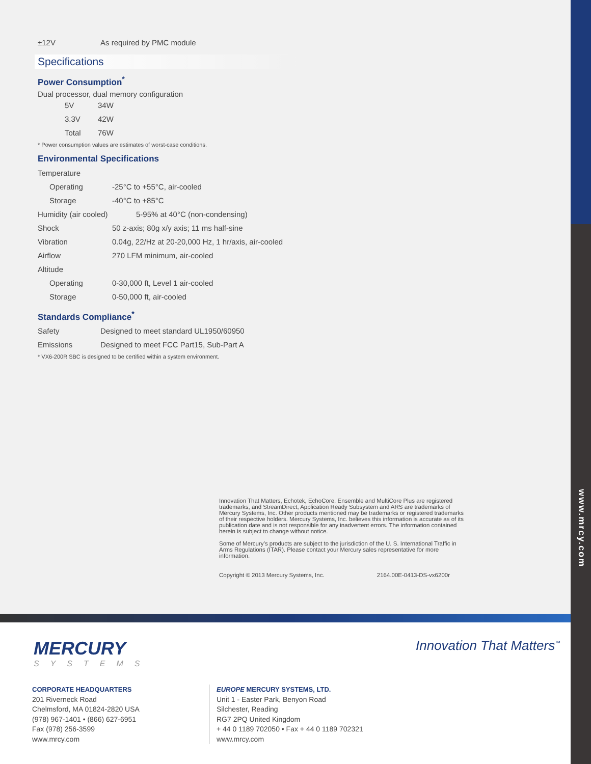www.mrcy.com
| ±12V | As required by PMC module |
Specifications
Power Consumption<sup>*</sup>
Dual processor, dual memory configuration
| 5V | 34W |
| 3.3V | 42W |
| Total | 76W |
* Power consumption values are estimates of worst-case conditions.
Environmental Specifications
| Temperature | |
| Operating | -25°C to +55°C, air-cooled |
| Storage | -40°C to +85°C |
| Humidity (air cooled) | 5-95% at 40°C (non-condensing) |
| Shock | 50 z-axis; 80g x/y axis; 11 ms half-sine |
| Vibration | 0.04g, 22/Hz at 20-20,000 Hz, 1 hr/axis, air-cooled |
| Airflow | 270 LFM minimum, air-cooled |
| Altitude | |
| Operating | 0-30,000 ft, Level 1 air-cooled |
| Storage | 0-50,000 ft, air-cooled |
Standards Compliance<sup>*</sup>
| Safety | Designed to meet standard UL1950/60950 |
| Emissions | Designed to meet FCC Part15, Sub-Part A |
* VX6-200R SBC is designed to be certified within a system environment.
Innovation That Matters, Echotek, EchoCore, Ensemble and MultiCore Plus are registered trademarks, and StreamDirect, Application Ready Subsystem and ARS are trademarks of Mercury Systems, Inc. Other products mentioned may be trademarks or registered trademarks of their respective holders. Mercury Systems, Inc. believes this information is accurate as of its publication date and is not responsible for any inadvertent errors. The information contained herein is subject to change without notice.
Some of Mercury’s products are subject to the jurisdiction of the U. S. International Traffic in Arms Regulations (ITAR). Please contact your Mercury sales representative for more information.
Copyright © 2013 Mercury Systems, Inc. 2164.00E-0413-DS-vx6200r
MERCURY
SYSTEMS
Innovation That Matters<sup>™</sup>
CORPORATE HEADQUARTERS
201 Riverneck Road
Chelmsford, MA 01824-2820 USA
(978) 967-1401 • (866) 627-6951
Fax (978) 256-3599
www.mrcy.com
EUROPE MERCURY SYSTEMS, LTD.
Unit 1 - Easter Park, Benyon Road
Silchester, Reading
RG7 2PQ United Kingdom
+ 44 0 1189 702050 • Fax + 44 0 1189 702321
www.mrcy.com